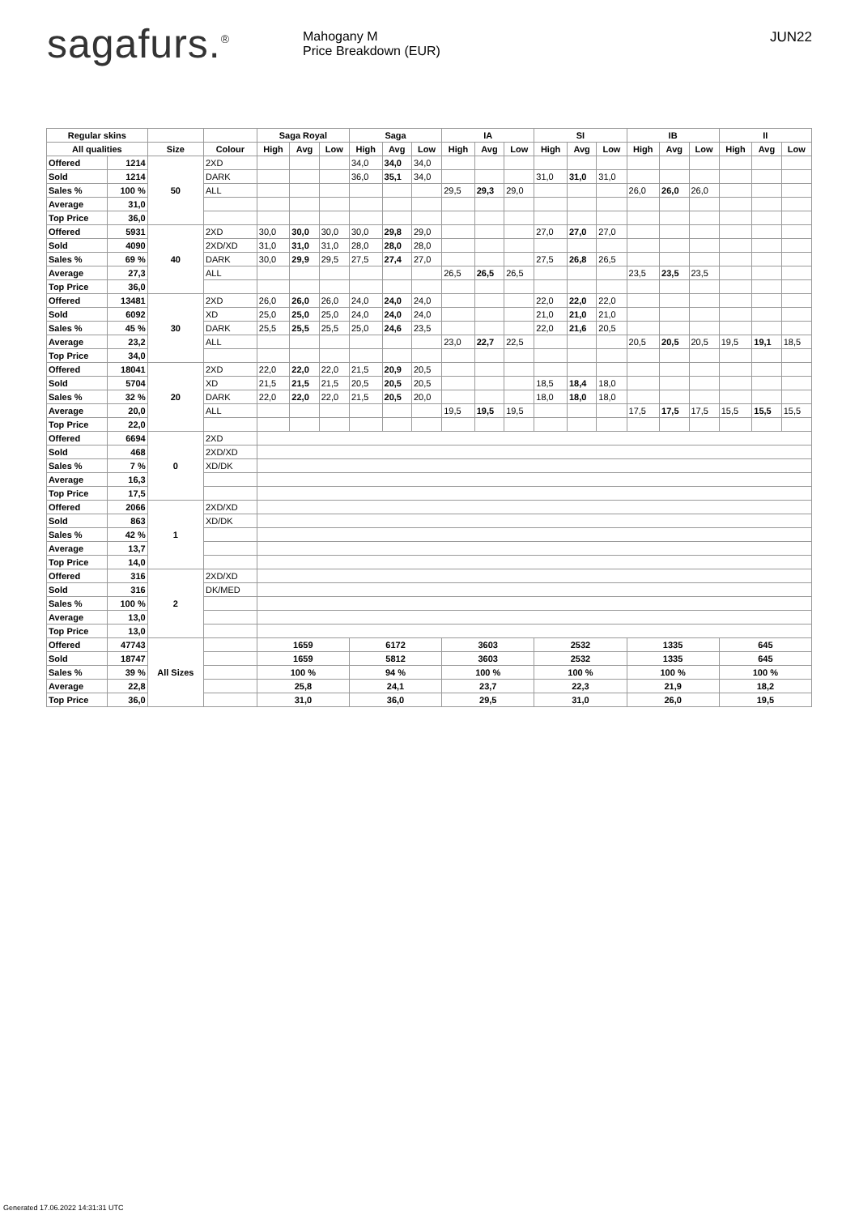sagafurs.<sup>®</sup>
Mahogany M
Price Breakdown (EUR)
JUN22
| Regular skins | | | | Saga Royal | | | Saga | | | IA | | | SI | | | IB | | | II | | |
| --- | --- | --- | --- | --- | --- | --- | --- | --- | --- | --- | --- | --- | --- | --- | --- | --- | --- | --- | --- | --- | --- |
| All qualities | | Size | Colour | High | Avg | Low | High | Avg | Low | High | Avg | Low | High | Avg | Low | High | Avg | Low | High | Avg | Low |
| Offered | 1214 | 50 | 2XD | | | | 34,0 | 34,0 | 34,0 | | | | | | | | | | | | |
| Sold | 1214 | | DARK | | | | 36,0 | 35,1 | 34,0 | | | | 31,0 | 31,0 | 31,0 | | | | | | |
| Sales % | 100 % | | ALL | | | | | | | 29,5 | 29,3 | 29,0 | | | | 26,0 | 26,0 | 26,0 | | | |
| Average | 31,0 | | | | | | | | | | | | | | | | | | | | |
| Top Price | 36,0 | | | | | | | | | | | | | | | | | | | | |
| Offered | 5931 | 40 | 2XD | 30,0 | 30,0 | 30,0 | 30,0 | 29,8 | 29,0 | | | | 27,0 | 27,0 | 27,0 | | | | | | |
| Sold | 4090 | | 2XD/XD | 31,0 | 31,0 | 31,0 | 28,0 | 28,0 | 28,0 | | | | | | | | | | | | |
| Sales % | 69 % | | DARK | 30,0 | 29,9 | 29,5 | 27,5 | 27,4 | 27,0 | | | | 27,5 | 26,8 | 26,5 | | | | | | |
| Average | 27,3 | | ALL | | | | | | | 26,5 | 26,5 | 26,5 | | | | 23,5 | 23,5 | 23,5 | | | |
| Top Price | 36,0 | | | | | | | | | | | | | | | | | | | | |
| Offered | 13481 | 30 | 2XD | 26,0 | 26,0 | 26,0 | 24,0 | 24,0 | 24,0 | | | | 22,0 | 22,0 | 22,0 | | | | | | |
| Sold | 6092 | | XD | 25,0 | 25,0 | 25,0 | 24,0 | 24,0 | 24,0 | | | | 21,0 | 21,0 | 21,0 | | | | | | |
| Sales % | 45 % | | DARK | 25,5 | 25,5 | 25,5 | 25,0 | 24,6 | 23,5 | | | | 22,0 | 21,6 | 20,5 | | | | | | |
| Average | 23,2 | | ALL | | | | | | | 23,0 | 22,7 | 22,5 | | | | 20,5 | 20,5 | 20,5 | 19,5 | 19,1 | 18,5 |
| Top Price | 34,0 | | | | | | | | | | | | | | | | | | | | |
| Offered | 18041 | 20 | 2XD | 22,0 | 22,0 | 22,0 | 21,5 | 20,9 | 20,5 | | | | | | | | | | | | |
| Sold | 5704 | | XD | 21,5 | 21,5 | 21,5 | 20,5 | 20,5 | 20,5 | | | | 18,5 | 18,4 | 18,0 | | | | | | |
| Sales % | 32 % | | DARK | 22,0 | 22,0 | 22,0 | 21,5 | 20,5 | 20,0 | | | | 18,0 | 18,0 | 18,0 | | | | | | |
| Average | 20,0 | | ALL | | | | | | | 19,5 | 19,5 | 19,5 | | | | 17,5 | 17,5 | 17,5 | 15,5 | 15,5 | 15,5 |
| Top Price | 22,0 | | | | | | | | | | | | | | | | | | | | |
| Offered | 6694 | 0 | 2XD | | | | | | | | | | | | | | | | | | |
| Sold | 468 | | 2XD/XD | | | | | | | | | | | | | | | | | | |
| Sales % | 7 % | | XD/DK | | | | | | | | | | | | | | | | | | |
| Average | 16,3 | | | | | | | | | | | | | | | | | | | | |
| Top Price | 17,5 | | | | | | | | | | | | | | | | | | | | |
| Offered | 2066 | 1 | 2XD/XD | | | | | | | | | | | | | | | | | | |
| Sold | 863 | | XD/DK | | | | | | | | | | | | | | | | | | |
| Sales % | 42 % | | | | | | | | | | | | | | | | | | | | |
| Average | 13,7 | | | | | | | | | | | | | | | | | | | | |
| Top Price | 14,0 | | | | | | | | | | | | | | | | | | | | |
| Offered | 316 | 2 | 2XD/XD | | | | | | | | | | | | | | | | | | |
| Sold | 316 | | DK/MED | | | | | | | | | | | | | | | | | | |
| Sales % | 100 % | | | | | | | | | | | | | | | | | | | | |
| Average | 13,0 | | | | | | | | | | | | | | | | | | | | |
| Top Price | 13,0 | | | | | | | | | | | | | | | | | | | | |
| Offered | 47743 | All Sizes | | 1659 | | | 6172 | | | 3603 | | | 2532 | | | 1335 | | | 645 | | |
| Sold | 18747 | | | 1659 | | | 5812 | | | 3603 | | | 2532 | | | 1335 | | | 645 | | |
| Sales % | 39 % | | | 100 % | | | 94 % | | | 100 % | | | 100 % | | | 100 % | | | 100 % | | |
| Average | 22,8 | | | 25,8 | | | 24,1 | | | 23,7 | | | 22,3 | | | 21,9 | | | 18,2 | | |
| Top Price | 36,0 | | | 31,0 | | | 36,0 | | | 29,5 | | | 31,0 | | | 26,0 | | | 19,5 | | |
Generated 17.06.2022 14:31:31 UTC